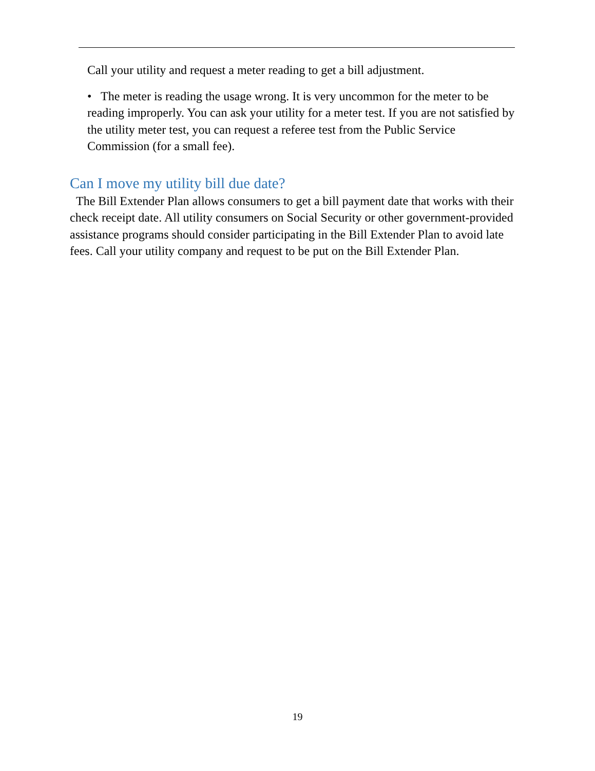Call your utility and request a meter reading to get a bill adjustment.
• The meter is reading the usage wrong. It is very uncommon for the meter to be reading improperly. You can ask your utility for a meter test. If you are not satisfied by the utility meter test, you can request a referee test from the Public Service Commission (for a small fee).
Can I move my utility bill due date?
The Bill Extender Plan allows consumers to get a bill payment date that works with their check receipt date. All utility consumers on Social Security or other government-provided assistance programs should consider participating in the Bill Extender Plan to avoid late fees. Call your utility company and request to be put on the Bill Extender Plan.
19